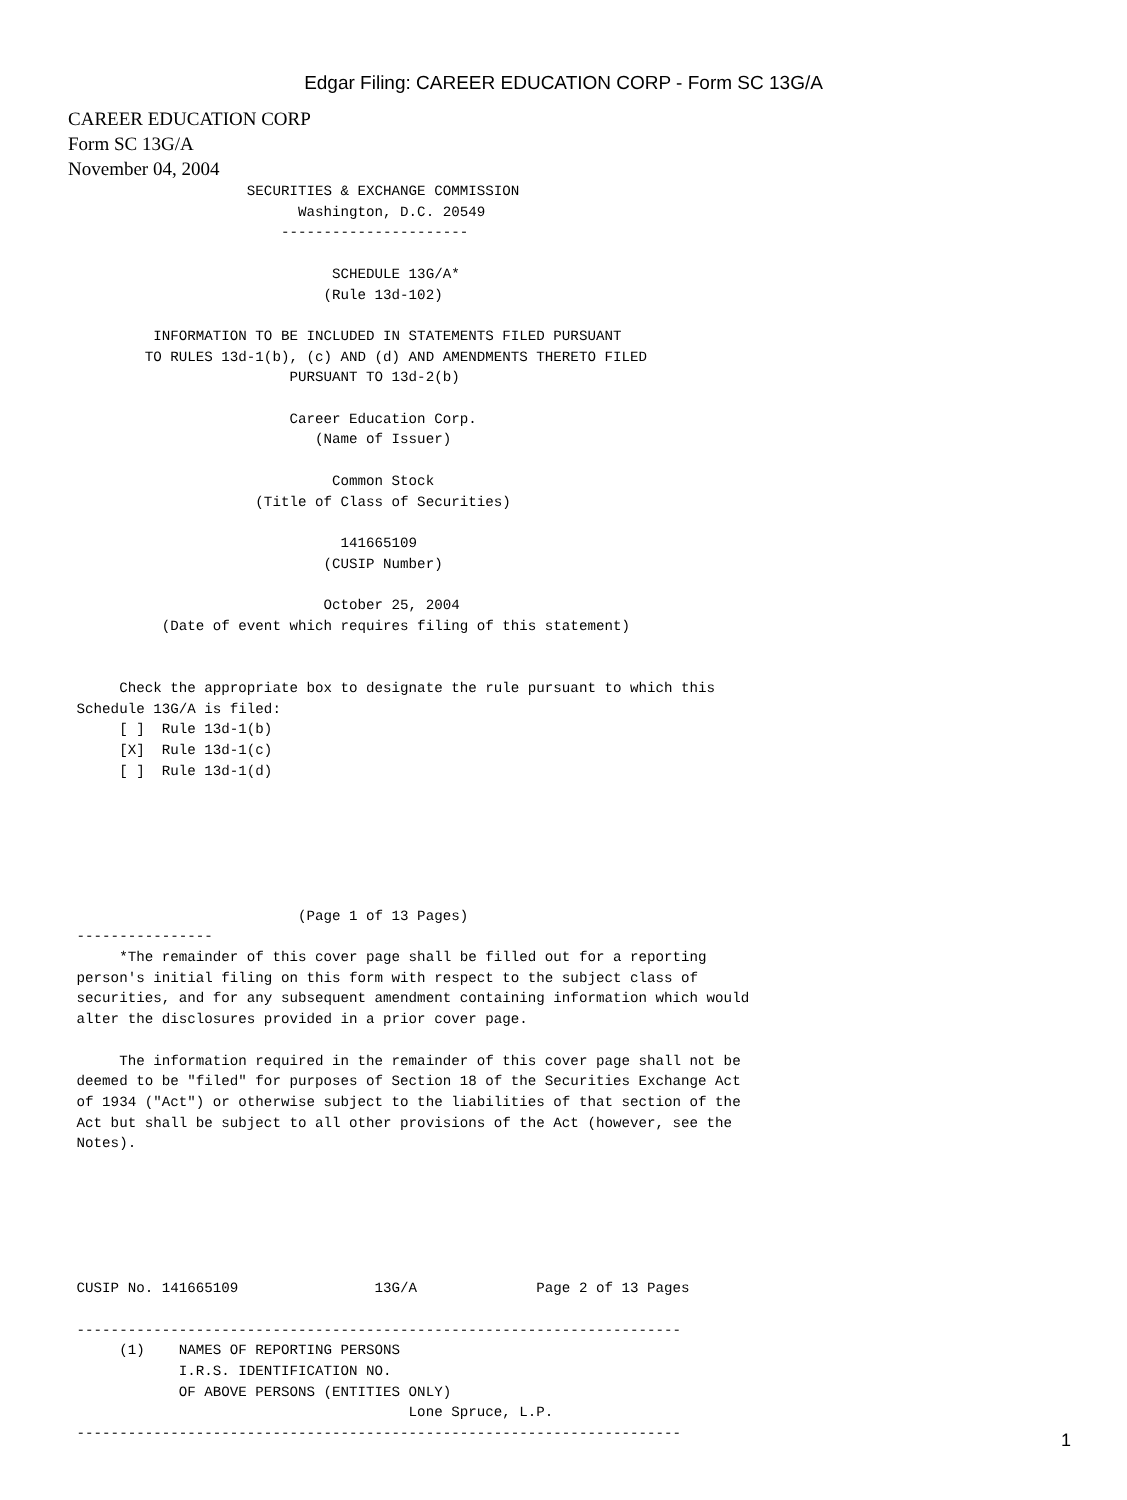Edgar Filing: CAREER EDUCATION CORP - Form SC 13G/A
CAREER EDUCATION CORP
Form SC 13G/A
November 04, 2004
                         SECURITIES & EXCHANGE COMMISSION
                               Washington, D.C. 20549
                             ----------------------

                                   SCHEDULE 13G/A*
                                  (Rule 13d-102)

              INFORMATION TO BE INCLUDED IN STATEMENTS FILED PURSUANT
             TO RULES 13d-1(b), (c) AND (d) AND AMENDMENTS THERETO FILED
                              PURSUANT TO 13d-2(b)

                              Career Education Corp.
                                 (Name of Issuer)

                                   Common Stock
                          (Title of Class of Securities)

                                    141665109
                                  (CUSIP Number)

                                  October 25, 2004
               (Date of event which requires filing of this statement)


          Check the appropriate box to designate the rule pursuant to which this
     Schedule 13G/A is filed:
          [ ]  Rule 13d-1(b)
          [X]  Rule 13d-1(c)
          [ ]  Rule 13d-1(d)






                               (Page 1 of 13 Pages)
     ----------------
          *The remainder of this cover page shall be filled out for a reporting
     person's initial filing on this form with respect to the subject class of
     securities, and for any subsequent amendment containing information which would
     alter the disclosures provided in a prior cover page.

          The information required in the remainder of this cover page shall not be
     deemed to be "filed" for purposes of Section 18 of the Securities Exchange Act
     of 1934 ("Act") or otherwise subject to the liabilities of that section of the
     Act but shall be subject to all other provisions of the Act (however, see the
     Notes).






     CUSIP No. 141665109                13G/A              Page 2 of 13 Pages

     -----------------------------------------------------------------------
          (1)    NAMES OF REPORTING PERSONS
                 I.R.S. IDENTIFICATION NO.
                 OF ABOVE PERSONS (ENTITIES ONLY)
                                            Lone Spruce, L.P.
     -----------------------------------------------------------------------
1